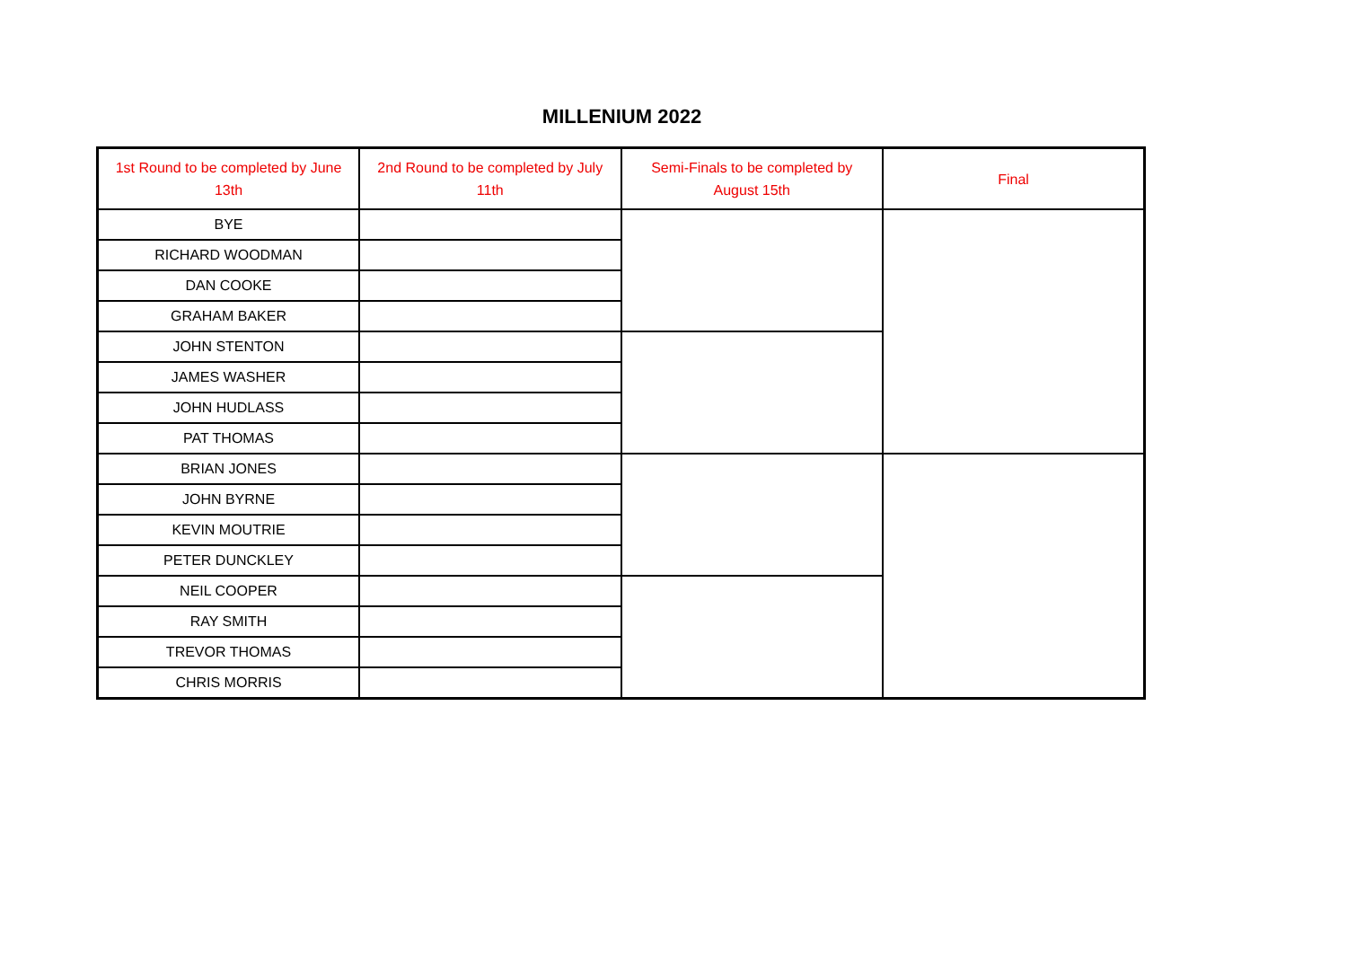MILLENIUM 2022
| 1st Round to be completed by June 13th | 2nd Round to be completed by July 11th | Semi-Finals to be completed by August 15th | Final |
| --- | --- | --- | --- |
| BYE | | | |
| RICHARD WOODMAN | | | |
| DAN COOKE | | | |
| GRAHAM BAKER | | | |
| JOHN STENTON | | | |
| JAMES WASHER | | | |
| JOHN HUDLASS | | | |
| PAT THOMAS | | | |
| BRIAN JONES | | | |
| JOHN BYRNE | | | |
| KEVIN MOUTRIE | | | |
| PETER DUNCKLEY | | | |
| NEIL COOPER | | | |
| RAY SMITH | | | |
| TREVOR THOMAS | | | |
| CHRIS MORRIS | | | |